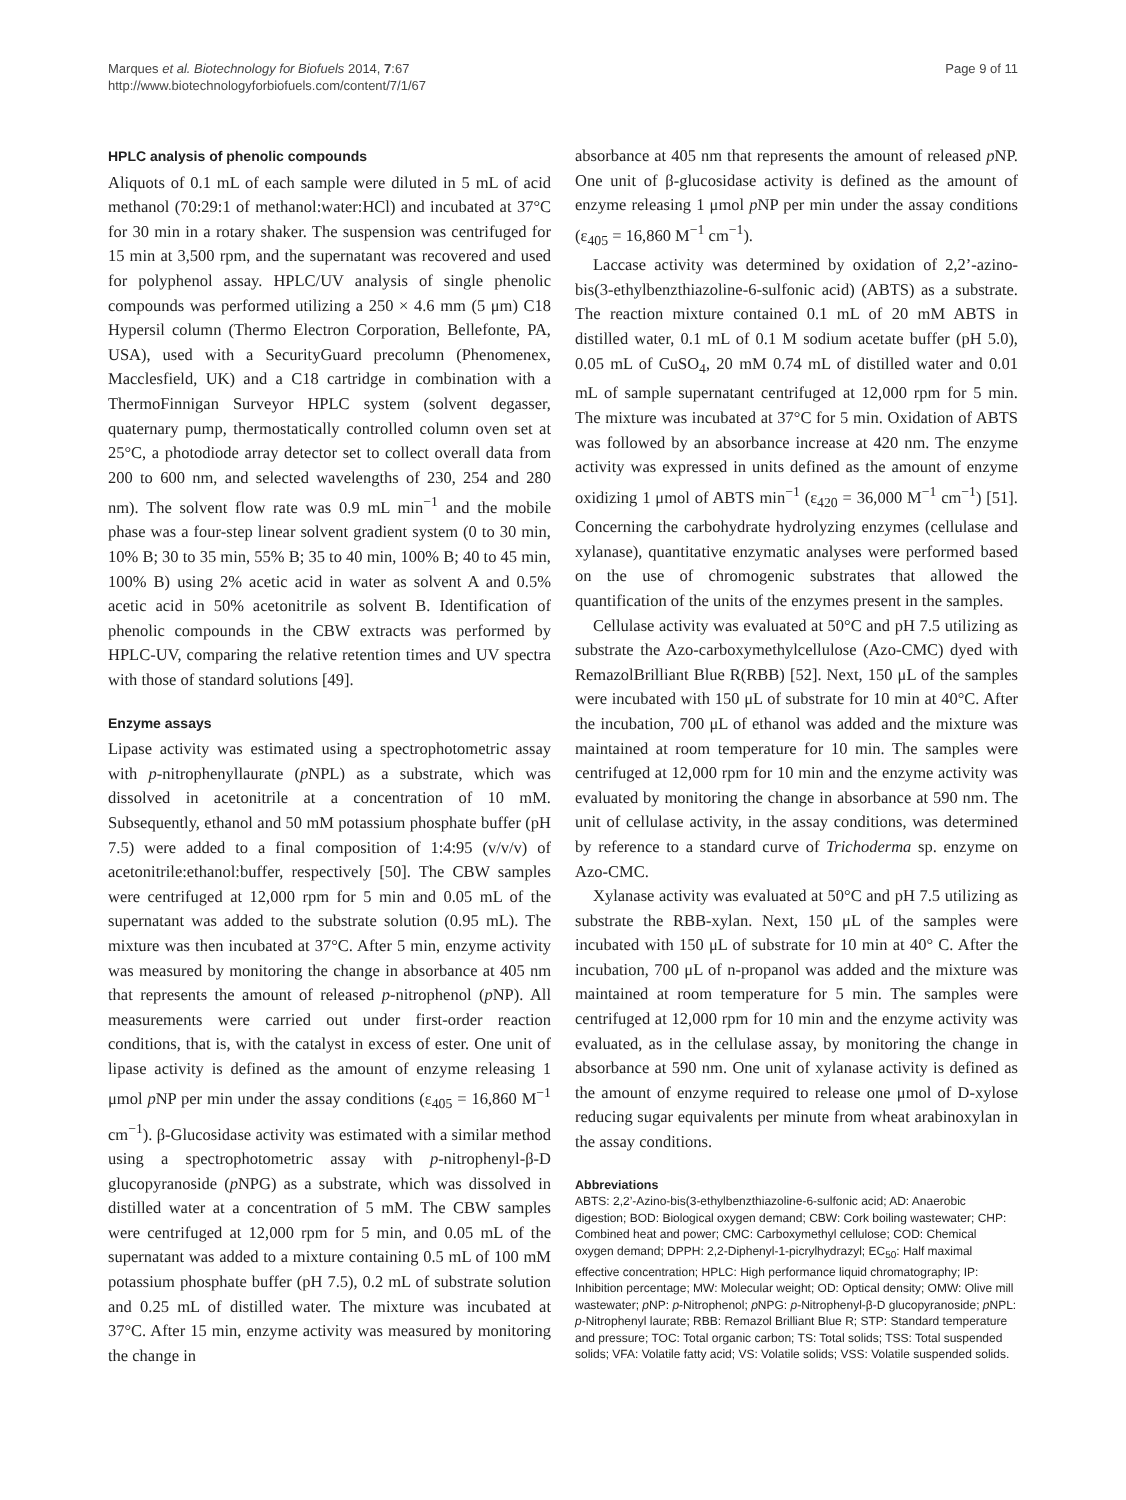Marques et al. Biotechnology for Biofuels 2014, 7:67
http://www.biotechnologyforbiofuels.com/content/7/1/67
Page 9 of 11
HPLC analysis of phenolic compounds
Aliquots of 0.1 mL of each sample were diluted in 5 mL of acid methanol (70:29:1 of methanol:water:HCl) and incubated at 37°C for 30 min in a rotary shaker. The suspension was centrifuged for 15 min at 3,500 rpm, and the supernatant was recovered and used for polyphenol assay. HPLC/UV analysis of single phenolic compounds was performed utilizing a 250 × 4.6 mm (5 μm) C18 Hypersil column (Thermo Electron Corporation, Bellefonte, PA, USA), used with a SecurityGuard precolumn (Phenomenex, Macclesfield, UK) and a C18 cartridge in combination with a ThermoFinnigan Surveyor HPLC system (solvent degasser, quaternary pump, thermostatically controlled column oven set at 25°C, a photodiode array detector set to collect overall data from 200 to 600 nm, and selected wavelengths of 230, 254 and 280 nm). The solvent flow rate was 0.9 mL min<sup>−1</sup> and the mobile phase was a four-step linear solvent gradient system (0 to 30 min, 10% B; 30 to 35 min, 55% B; 35 to 40 min, 100% B; 40 to 45 min, 100% B) using 2% acetic acid in water as solvent A and 0.5% acetic acid in 50% acetonitrile as solvent B. Identification of phenolic compounds in the CBW extracts was performed by HPLC-UV, comparing the relative retention times and UV spectra with those of standard solutions [49].
Enzyme assays
Lipase activity was estimated using a spectrophotometric assay with p-nitrophenyllaurate (p NPL) as a substrate, which was dissolved in acetonitrile at a concentration of 10 mM. Subsequently, ethanol and 50 mM potassium phosphate buffer (pH 7.5) were added to a final composition of 1:4:95 (v/v/v) of acetonitrile:ethanol:buffer, respectively [50]. The CBW samples were centrifuged at 12,000 rpm for 5 min and 0.05 mL of the supernatant was added to the substrate solution (0.95 mL). The mixture was then incubated at 37°C. After 5 min, enzyme activity was measured by monitoring the change in absorbance at 405 nm that represents the amount of released p-nitrophenol (p NP). All measurements were carried out under first-order reaction conditions, that is, with the catalyst in excess of ester. One unit of lipase activity is defined as the amount of enzyme releasing 1 μmol p NP per min under the assay conditions (ε<sub>405</sub> = 16,860 M<sup>−1</sup> cm<sup>−1</sup>). β-Glucosidase activity was estimated with a similar method using a spectrophotometric assay with p-nitrophenyl-β-D glucopyranoside (p NPG) as a substrate, which was dissolved in distilled water at a concentration of 5 mM. The CBW samples were centrifuged at 12,000 rpm for 5 min, and 0.05 mL of the supernatant was added to a mixture containing 0.5 mL of 100 mM potassium phosphate buffer (pH 7.5), 0.2 mL of substrate solution and 0.25 mL of distilled water. The mixture was incubated at 37°C. After 15 min, enzyme activity was measured by monitoring the change in
absorbance at 405 nm that represents the amount of released p NP. One unit of β-glucosidase activity is defined as the amount of enzyme releasing 1 μmol p NP per min under the assay conditions (ε<sub>405</sub> = 16,860 M<sup>−1</sup> cm<sup>−1</sup>).
Laccase activity was determined by oxidation of 2,2’-azino-bis(3-ethylbenzthiazoline-6-sulfonic acid) (ABTS) as a substrate. The reaction mixture contained 0.1 mL of 20 mM ABTS in distilled water, 0.1 mL of 0.1 M sodium acetate buffer (pH 5.0), 0.05 mL of CuSO<sub>4</sub>, 20 mM 0.74 mL of distilled water and 0.01 mL of sample supernatant centrifuged at 12,000 rpm for 5 min. The mixture was incubated at 37°C for 5 min. Oxidation of ABTS was followed by an absorbance increase at 420 nm. The enzyme activity was expressed in units defined as the amount of enzyme oxidizing 1 μmol of ABTS min<sup>−1</sup> (ε<sub>420</sub> = 36,000 M<sup>−1</sup> cm<sup>−1</sup>) [51]. Concerning the carbohydrate hydrolyzing enzymes (cellulase and xylanase), quantitative enzymatic analyses were performed based on the use of chromogenic substrates that allowed the quantification of the units of the enzymes present in the samples.
Cellulase activity was evaluated at 50°C and pH 7.5 utilizing as substrate the Azo-carboxymethylcellulose (Azo-CMC) dyed with RemazolBrilliant Blue R(RBB) [52]. Next, 150 μL of the samples were incubated with 150 μL of substrate for 10 min at 40°C. After the incubation, 700 μL of ethanol was added and the mixture was maintained at room temperature for 10 min. The samples were centrifuged at 12,000 rpm for 10 min and the enzyme activity was evaluated by monitoring the change in absorbance at 590 nm. The unit of cellulase activity, in the assay conditions, was determined by reference to a standard curve of Trichoderma sp. enzyme on Azo-CMC.
Xylanase activity was evaluated at 50°C and pH 7.5 utilizing as substrate the RBB-xylan. Next, 150 μL of the samples were incubated with 150 μL of substrate for 10 min at 40° C. After the incubation, 700 μL of n-propanol was added and the mixture was maintained at room temperature for 5 min. The samples were centrifuged at 12,000 rpm for 10 min and the enzyme activity was evaluated, as in the cellulase assay, by monitoring the change in absorbance at 590 nm. One unit of xylanase activity is defined as the amount of enzyme required to release one μmol of D-xylose reducing sugar equivalents per minute from wheat arabinoxylan in the assay conditions.
Abbreviations
ABTS: 2,2’-Azino-bis(3-ethylbenzthiazoline-6-sulfonic acid; AD: Anaerobic digestion; BOD: Biological oxygen demand; CBW: Cork boiling wastewater; CHP: Combined heat and power; CMC: Carboxymethyl cellulose; COD: Chemical oxygen demand; DPPH: 2,2-Diphenyl-1-picrylhydrazyl; EC<sub>50</sub>: Half maximal effective concentration; HPLC: High performance liquid chromatography; IP: Inhibition percentage; MW: Molecular weight; OD: Optical density; OMW: Olive mill wastewater; p NP: p-Nitrophenol; p NPG: p-Nitrophenyl-β-D glucopyranoside; p NPL: p-Nitrophenyl laurate; RBB: Remazol Brilliant Blue R; STP: Standard temperature and pressure; TOC: Total organic carbon; TS: Total solids; TSS: Total suspended solids; VFA: Volatile fatty acid; VS: Volatile solids; VSS: Volatile suspended solids.